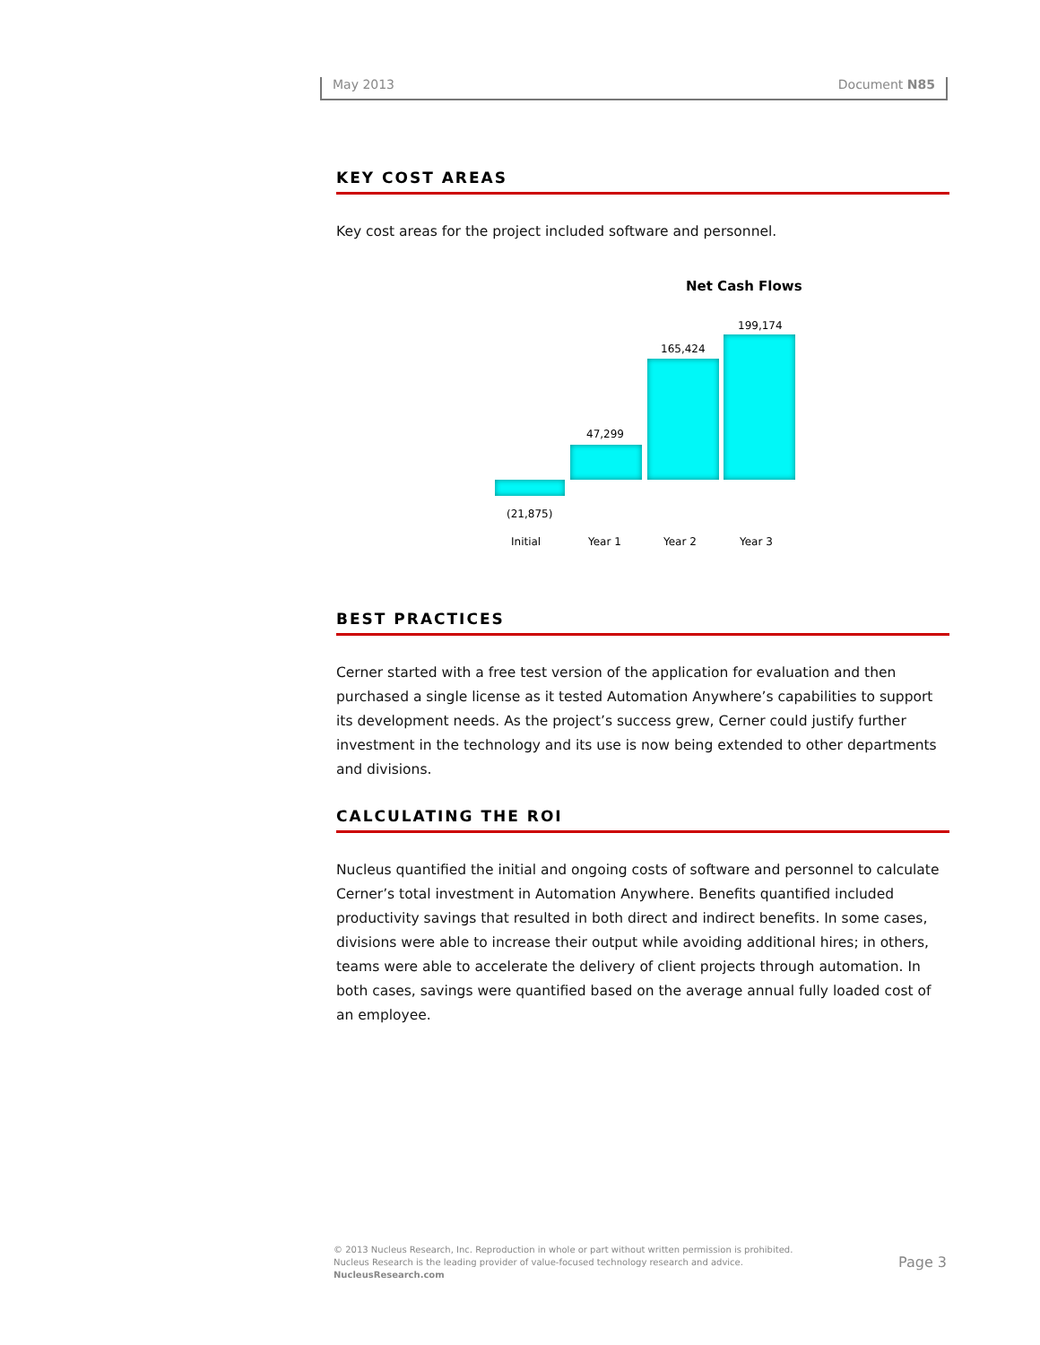May 2013 Document N85
KEY COST AREAS
Key cost areas for the project included software and personnel.
Net Cash Flows
199,174
165,424
47,299
(21,875)
Initial Year 1 Year 2 Year 3
BEST PRACTICES
Cerner started with a free test version of the application for evaluation and then purchased a single license as it tested Automation Anywhere’s capabilities to support its development needs. As the project’s success grew, Cerner could justify further investment in the technology and its use is now being extended to other departments and divisions.
CALCULATING THE ROI
Nucleus quantified the initial and ongoing costs of software and personnel to calculate Cerner’s total investment in Automation Anywhere. Benefits quantified included productivity savings that resulted in both direct and indirect benefits. In some cases, divisions were able to increase their output while avoiding additional hires; in others, teams were able to accelerate the delivery of client projects through automation. In both cases, savings were quantified based on the average annual fully loaded cost of an employee.
© 2013 Nucleus Research, Inc. Reproduction in whole or part without written permission is prohibited.
Nucleus Research is the leading provider of value-focused technology research and advice.
NucleusResearch.com
Page 3